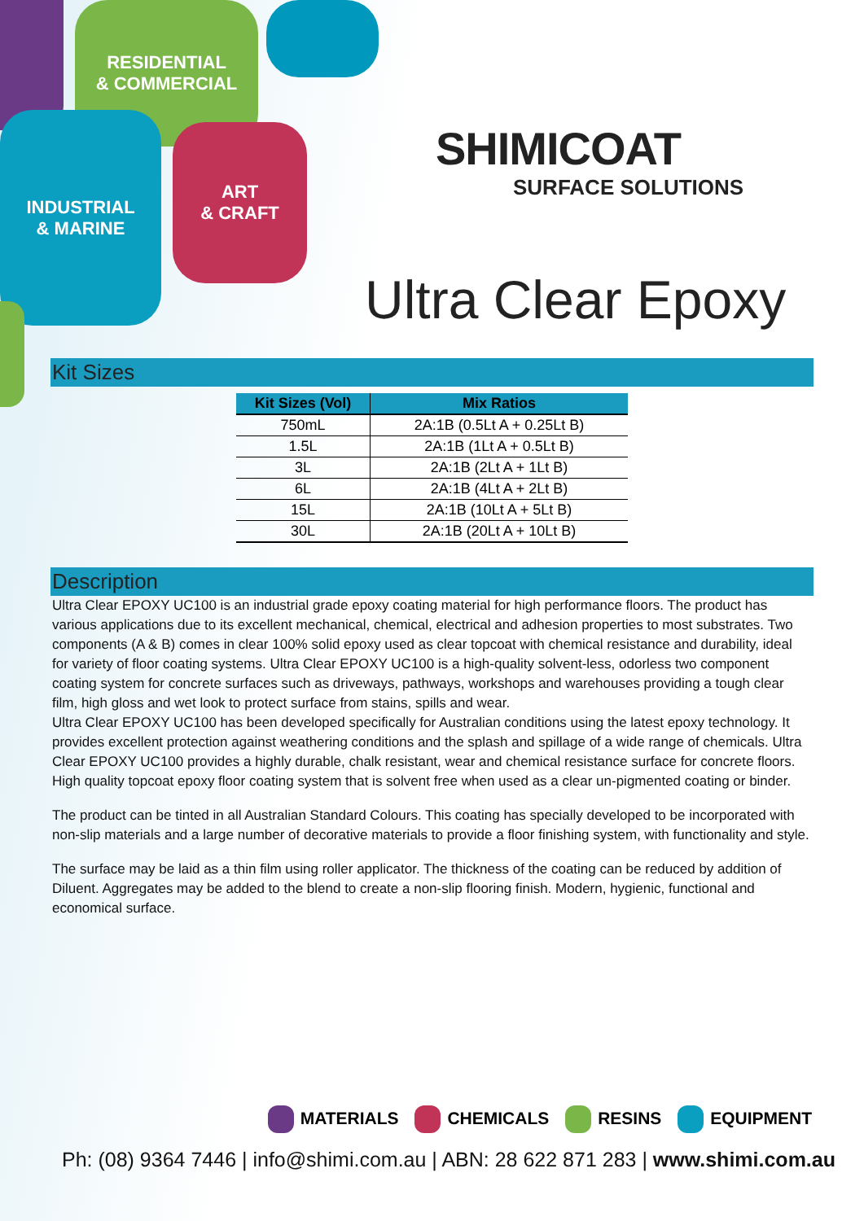RESIDENTIAL
& COMMERCIAL
INDUSTRIAL
& MARINE
ART
& CRAFT
SHIMICOAT
SURFACE SOLUTIONS
Ultra Clear Epoxy
Kit Sizes
| Kit Sizes (Vol) | Mix Ratios |
| --- | --- |
| 750mL | 2A:1B (0.5Lt A + 0.25Lt B) |
| 1.5L | 2A:1B (1Lt A + 0.5Lt B) |
| 3L | 2A:1B (2Lt A + 1Lt B) |
| 6L | 2A:1B (4Lt A + 2Lt B) |
| 15L | 2A:1B (10Lt A + 5Lt B) |
| 30L | 2A:1B (20Lt A + 10Lt B) |
Description
Ultra Clear EPOXY UC100 is an industrial grade epoxy coating material for high performance floors. The product has various applications due to its excellent mechanical, chemical, electrical and adhesion properties to most substrates. Two components (A & B) comes in clear 100% solid epoxy used as clear topcoat with chemical resistance and durability, ideal for variety of floor coating systems. Ultra Clear EPOXY UC100 is a high-quality solvent-less, odorless two component coating system for concrete surfaces such as driveways, pathways, workshops and warehouses providing a tough clear film, high gloss and wet look to protect surface from stains, spills and wear.
Ultra Clear EPOXY UC100 has been developed specifically for Australian conditions using the latest epoxy technology. It provides excellent protection against weathering conditions and the splash and spillage of a wide range of chemicals. Ultra Clear EPOXY UC100 provides a highly durable, chalk resistant, wear and chemical resistance surface for concrete floors. High quality topcoat epoxy floor coating system that is solvent free when used as a clear un-pigmented coating or binder.
The product can be tinted in all Australian Standard Colours. This coating has specially developed to be incorporated with non-slip materials and a large number of decorative materials to provide a floor finishing system, with functionality and style.
The surface may be laid as a thin film using roller applicator. The thickness of the coating can be reduced by addition of Diluent. Aggregates may be added to the blend to create a non-slip flooring finish. Modern, hygienic, functional and economical surface.
MATERIALS CHEMICALS RESINS EQUIPMENT
Ph: (08) 9364 7446 | info@shimi.com.au | ABN: 28 622 871 283 | www.shimi.com.au